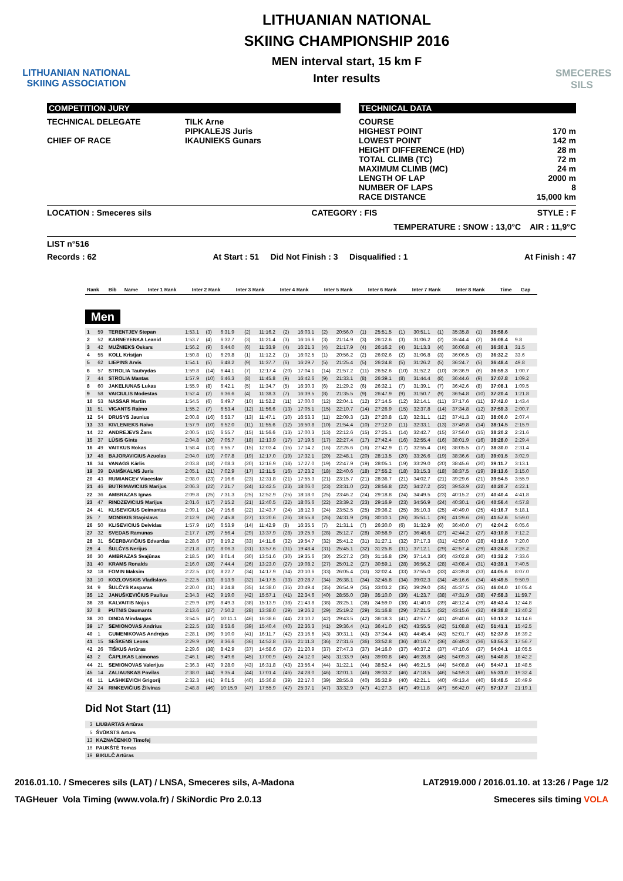LITHUANIAN NATIONAL
SKIING ASSOCIATION
LITHUANIAN NATIONAL
SKIING CHAMPIONSHIP 2016
MEN interval start, 15 km F
Inter results
SMECERES
SILS
COMPETITION JURY
TECHNICAL DELEGATE
CHIEF OF RACE
TILK Arne
PIPKALEJS Juris
IKAUNIEKS Gunars
TECHNICAL DATA
COURSE
HIGHEST POINT
LOWEST POINT
HEIGHT DIFFERENCE (HD)
TOTAL CLIMB (TC)
MAXIMUM CLIMB (MC)
LENGTH OF LAP
NUMBER OF LAPS
RACE DISTANCE
170 m
142 m
28 m
72 m
24 m
2000 m
8
15,000 km
LOCATION : Smeceres sils CATEGORY : FIS STYLE : F
TEMPERATURE : SNOW : 13,0°C AIR : 11,9°C
LIST n°516
Records : 62 At Start : 51 Did Not Finish : 3 Disqualified : 1 At Finish : 47
| Rank | Bib | Name | Inter 1 Rank | Inter 2 Rank | Inter 3 Rank | Inter 4 Rank | Inter 5 Rank | Inter 6 Rank | Inter 7 Rank | Inter 8 Rank | Time | Gap |
| --- | --- | --- | --- | --- | --- | --- | --- | --- | --- | --- | --- | --- |
Men
| 1 | 59 | TERENTJEV Stepan | 1:53.1 | (3) | 6:31.9 | (2) | 11:16.2 | (2) | 16:03.1 | (2) | 20:56.0 | (1) | 25:51.5 | (1) | 30:51.1 | (1) | 35:35.8 | (1) | 35:58.6 | |
| 2 | 52 | KARNEYENKA Leanid | 1:53.7 | (4) | 6:32.7 | (3) | 11:21.4 | (3) | 16:16.6 | (3) | 21:14.9 | (3) | 26:12.6 | (3) | 31:06.2 | (2) | 35:44.4 | (2) | 36:08.4 | 9.8 |
| 3 | 42 | MUŽNIEKS Oskars | 1:56.2 | (9) | 6:44.0 | (6) | 11:33.9 | (4) | 16:21.3 | (4) | 21:17.9 | (4) | 26:16.2 | (4) | 31:13.3 | (4) | 36:06.8 | (4) | 36:30.1 | 31.5 |
| 4 | 55 | KOLL Kristjan | 1:50.8 | (1) | 6:29.8 | (1) | 11:12.2 | (1) | 16:02.5 | (1) | 20:56.2 | (2) | 26:02.6 | (2) | 31:06.8 | (3) | 36:06.5 | (3) | 36:32.2 | 33.6 |
| 5 | 62 | LIEPINS Arvis | 1:54.1 | (5) | 6:48.2 | (9) | 11:37.7 | (6) | 16:29.7 | (5) | 21:25.4 | (5) | 26:24.8 | (5) | 31:26.2 | (5) | 36:24.7 | (5) | 36:48.4 | 49.8 |
| 6 | 57 | STROLIA Tautvydas | 1:59.8 | (14) | 6:44.1 | (7) | 12:17.4 | (20) | 17:04.1 | (14) | 21:57.2 | (11) | 26:52.6 | (10) | 31:52.2 | (10) | 36:36.9 | (6) | 36:59.3 | 1:00.7 |
| 7 | 44 | STROLIA Mantas | 1:57.9 | (10) | 6:46.3 | (8) | 11:45.8 | (9) | 16:42.6 | (9) | 21:33.1 | (8) | 26:39.1 | (8) | 31:44.4 | (8) | 36:44.6 | (9) | 37:07.8 | 1:09.2 |
| 8 | 60 | JAKELIUNAS Lukas | 1:55.9 | (8) | 6:42.1 | (5) | 11:34.7 | (5) | 16:30.3 | (6) | 21:29.2 | (6) | 26:32.1 | (7) | 31:39.1 | (7) | 36:42.6 | (8) | 37:08.1 | 1:09.5 |
| 9 | 58 | VAICIULIS Modestas | 1:52.4 | (2) | 6:36.6 | (4) | 11:38.3 | (7) | 16:39.5 | (8) | 21:35.5 | (9) | 26:47.9 | (9) | 31:50.7 | (9) | 36:54.8 | (10) | 37:20.4 | 1:21.8 |
| 10 | 53 | NASSAR Martin | 1:54.5 | (6) | 6:49.7 | (10) | 11:52.2 | (11) | 17:00.0 | (12) | 22:04.1 | (12) | 27:14.5 | (12) | 32:14.1 | (11) | 37:17.6 | (11) | 37:42.0 | 1:43.4 |
| 11 | 51 | VIGANTS Raimo | 1:55.2 | (7) | 6:53.4 | (12) | 11:56.6 | (13) | 17:05.1 | (15) | 22:10.7 | (14) | 27:26.9 | (15) | 32:37.8 | (14) | 37:34.8 | (12) | 37:59.3 | 2:00.7 |
| 12 | 54 | DRUSYS Jaunius | 2:00.8 | (16) | 6:53.7 | (13) | 11:47.1 | (10) | 16:53.3 | (11) | 22:09.3 | (13) | 27:20.8 | (13) | 32:31.1 | (12) | 37:41.3 | (13) | 38:06.0 | 2:07.4 |
| 13 | 33 | KIVLENIEKS Raivo | 1:57.9 | (10) | 6:52.0 | (11) | 11:55.6 | (12) | 16:50.8 | (10) | 21:54.4 | (10) | 27:12.0 | (11) | 32:33.1 | (13) | 37:49.8 | (14) | 38:14.5 | 2:15.9 |
| 14 | 22 | ANDREJEVS Žans | 2:00.5 | (15) | 6:55.7 | (15) | 11:56.6 | (13) | 17:00.3 | (13) | 22:12.6 | (15) | 27:25.1 | (14) | 32:42.7 | (15) | 37:56.0 | (15) | 38:20.2 | 2:21.6 |
| 15 | 37 | LŪSIS Gints | 2:04.8 | (20) | 7:05.7 | (18) | 12:13.9 | (17) | 17:19.5 | (17) | 22:27.4 | (17) | 27:42.4 | (16) | 32:55.4 | (16) | 38:01.9 | (16) | 38:28.0 | 2:29.4 |
| 16 | 49 | VAITKUS Rokas | 1:58.4 | (13) | 6:55.7 | (15) | 12:03.4 | (15) | 17:14.2 | (16) | 22:26.6 | (16) | 27:42.9 | (17) | 32:55.4 | (16) | 38:05.5 | (17) | 38:30.0 | 2:31.4 |
| 17 | 48 | BAJORAVICIUS Azuolas | 2:04.0 | (19) | 7:07.8 | (19) | 12:17.0 | (19) | 17:32.1 | (20) | 22:48.1 | (20) | 28:13.5 | (20) | 33:26.6 | (19) | 38:36.6 | (18) | 39:01.5 | 3:02.9 |
| 18 | 34 | VANAGS Kārlis | 2:03.8 | (18) | 7:08.3 | (20) | 12:16.9 | (18) | 17:27.0 | (19) | 22:47.9 | (19) | 28:05.1 | (19) | 33:29.0 | (20) | 38:45.6 | (20) | 39:11.7 | 3:13.1 |
| 19 | 39 | DAMŠKALNS Juris | 2:05.1 | (21) | 7:02.9 | (17) | 12:11.5 | (16) | 17:23.2 | (18) | 22:40.6 | (18) | 27:55.2 | (18) | 33:15.3 | (18) | 38:37.5 | (19) | 39:13.6 | 3:15.0 |
| 20 | 43 | RUMIANCEV Viaceslav | 2:08.0 | (23) | 7:16.6 | (23) | 12:31.8 | (21) | 17:55.3 | (21) | 23:15.7 | (21) | 28:36.7 | (21) | 34:02.7 | (21) | 39:29.6 | (21) | 39:54.5 | 3:55.9 |
| 21 | 46 | BUTRIMAVICIUS Marijus | 2:06.3 | (22) | 7:21.7 | (24) | 12:42.5 | (23) | 18:06.0 | (23) | 23:31.0 | (22) | 28:56.8 | (22) | 34:27.2 | (22) | 39:53.9 | (22) | 40:20.7 | 4:22.1 |
| 22 | 36 | AMBRAZAS Ignas | 2:09.8 | (25) | 7:31.3 | (25) | 12:52.9 | (25) | 18:18.0 | (25) | 23:46.2 | (24) | 29:18.8 | (24) | 34:49.5 | (23) | 40:15.2 | (23) | 40:40.4 | 4:41.8 |
| 23 | 47 | RINDZEVICIUS Marijus | 2:01.6 | (17) | 7:15.2 | (21) | 12:40.5 | (22) | 18:05.6 | (22) | 23:39.2 | (23) | 29:16.9 | (23) | 34:56.9 | (24) | 40:30.1 | (24) | 40:56.4 | 4:57.8 |
| 24 | 41 | KLISEVICIUS Deimantas | 2:09.1 | (24) | 7:15.6 | (22) | 12:43.7 | (24) | 18:12.9 | (24) | 23:52.5 | (25) | 29:36.2 | (25) | 35:10.3 | (25) | 40:49.0 | (25) | 41:16.7 | 5:18.1 |
| 25 | 7 | MONSKIS Staņislavs | 2:12.9 | (26) | 7:45.8 | (27) | 13:20.6 | (26) | 18:55.8 | (26) | 24:31.9 | (26) | 30:10.1 | (26) | 35:51.1 | (26) | 41:29.6 | (26) | 41:57.6 | 5:59.0 |
| 26 | 50 | KLISEVICIUS Deividas | 1:57.9 | (10) | 6:53.9 | (14) | 11:42.9 | (8) | 16:35.5 | (7) | 21:31.1 | (7) | 26:30.0 | (6) | 31:32.9 | (6) | 36:40.0 | (7) | 42:04.2 | 6:05.6 |
| 27 | 32 | SVEDAS Ramunas | 2:17.7 | (29) | 7:56.4 | (29) | 13:37.9 | (28) | 19:25.9 | (28) | 25:12.7 | (28) | 30:58.9 | (27) | 36:48.6 | (27) | 42:44.2 | (27) | 43:10.8 | 7:12.2 |
| 28 | 31 | ŠČERBAVIČIUS Edvardas | 2:28.6 | (37) | 8:19.2 | (33) | 14:11.6 | (32) | 19:54.7 | (32) | 25:41.2 | (31) | 31:27.1 | (32) | 37:17.3 | (31) | 42:50.0 | (28) | 43:18.6 | 7:20.0 |
| 29 | 4 | ŠULČYS Nerijus | 2:21.8 | (32) | 8:06.3 | (31) | 13:57.6 | (31) | 19:48.4 | (31) | 25:45.1 | (32) | 31:25.8 | (31) | 37:12.1 | (29) | 42:57.4 | (29) | 43:24.8 | 7:26.2 |
| 30 | 30 | AMBRAZAS Svajūnas | 2:18.5 | (30) | 8:01.4 | (30) | 13:51.6 | (30) | 19:35.6 | (30) | 25:27.2 | (30) | 31:16.8 | (29) | 37:14.3 | (30) | 43:02.8 | (30) | 43:32.2 | 7:33.6 |
| 31 | 40 | KRAMS Ronalds | 2:16.0 | (28) | 7:44.4 | (26) | 13:23.0 | (27) | 19:08.2 | (27) | 25:01.2 | (27) | 30:59.1 | (28) | 36:56.2 | (28) | 43:08.4 | (31) | 43:39.1 | 7:40.5 |
| 32 | 18 | FOMIN Maksim | 2:22.5 | (33) | 8:22.7 | (34) | 14:17.9 | (34) | 20:10.6 | (33) | 26:05.4 | (33) | 32:02.4 | (33) | 37:55.0 | (33) | 43:39.8 | (33) | 44:05.6 | 8:07.0 |
| 33 | 10 | KOZLOVSKIS Vladislavs | 2:22.5 | (33) | 8:13.9 | (32) | 14:17.5 | (33) | 20:28.7 | (34) | 26:38.1 | (34) | 32:45.8 | (34) | 39:02.3 | (34) | 45:16.6 | (34) | 45:49.5 | 9:50.9 |
| 34 | 9 | ŠULČYS Kasparas | 2:20.0 | (31) | 8:24.8 | (35) | 14:38.0 | (35) | 20:49.4 | (35) | 26:54.9 | (35) | 33:03.2 | (35) | 39:29.0 | (35) | 45:37.5 | (35) | 46:04.0 | 10:05.4 |
| 35 | 12 | JANUŠKEVIČIUS Paulius | 2:34.3 | (42) | 9:19.0 | (42) | 15:57.1 | (41) | 22:34.6 | (40) | 28:55.0 | (39) | 35:10.0 | (39) | 41:23.7 | (38) | 47:31.9 | (38) | 47:58.3 | 11:59.7 |
| 36 | 28 | KALVAITIS Nojus | 2:29.9 | (39) | 8:49.3 | (38) | 15:13.9 | (38) | 21:43.8 | (38) | 28:25.1 | (38) | 34:59.0 | (38) | 41:40.0 | (39) | 48:12.4 | (39) | 48:43.4 | 12:44.8 |
| 37 | 8 | PUTNIS Daumants | 2:13.6 | (27) | 7:50.2 | (28) | 13:38.0 | (29) | 19:26.2 | (29) | 25:19.2 | (29) | 31:16.8 | (29) | 37:21.5 | (32) | 43:15.6 | (32) | 49:38.8 | 13:40.2 |
| 38 | 20 | DINDA Mindaugas | 3:54.5 | (47) | 10:11.1 | (46) | 16:38.6 | (44) | 23:10.2 | (42) | 29:43.5 | (42) | 36:18.3 | (41) | 42:57.7 | (41) | 49:40.6 | (41) | 50:13.2 | 14:14.6 |
| 39 | 17 | SEMIONOVAS Andrius | 2:22.5 | (33) | 8:53.6 | (39) | 15:40.4 | (40) | 22:36.3 | (41) | 29:36.4 | (41) | 36:41.0 | (42) | 43:55.5 | (42) | 51:08.8 | (42) | 51:41.1 | 15:42.5 |
| 40 | 1 | GUMENIKOVAS Andrejus | 2:28.1 | (36) | 9:10.0 | (41) | 16:11.7 | (42) | 23:16.6 | (43) | 30:31.1 | (43) | 37:34.4 | (43) | 44:45.4 | (43) | 52:01.7 | (43) | 52:37.8 | 16:39.2 |
| 41 | 15 | SEŠKENS Leons | 2:29.9 | (39) | 8:36.6 | (36) | 14:52.8 | (36) | 21:11.3 | (36) | 27:31.6 | (36) | 33:52.8 | (36) | 40:16.7 | (36) | 46:49.3 | (36) | 53:55.3 | 17:56.7 |
| 42 | 26 | TIŠKUS Artūras | 2:29.6 | (38) | 8:42.9 | (37) | 14:58.6 | (37) | 21:20.9 | (37) | 27:47.3 | (37) | 34:16.0 | (37) | 40:37.2 | (37) | 47:10.6 | (37) | 54:04.1 | 18:05.5 |
| 43 | 2 | ČAPLIKAS Laimonas | 2:46.1 | (45) | 9:49.6 | (45) | 17:00.9 | (45) | 24:12.0 | (45) | 31:33.9 | (45) | 39:00.8 | (45) | 46:28.8 | (45) | 54:09.3 | (45) | 54:40.8 | 18:42.2 |
| 44 | 21 | SEMIONOVAS Valerijus | 2:36.3 | (43) | 9:28.0 | (43) | 16:31.8 | (43) | 23:56.4 | (44) | 31:22.1 | (44) | 38:52.4 | (44) | 46:21.5 | (44) | 54:08.8 | (44) | 54:47.1 | 18:48.5 |
| 45 | 14 | ZALIAUSKAS Povilas | 2:38.0 | (44) | 9:35.4 | (44) | 17:01.4 | (46) | 24:28.0 | (46) | 32:01.1 | (46) | 39:33.2 | (46) | 47:18.5 | (46) | 54:59.3 | (46) | 55:31.0 | 19:32.4 |
| 46 | 11 | LASHKEVICH Grigorij | 2:32.3 | (41) | 9:01.5 | (40) | 15:36.8 | (39) | 22:17.0 | (39) | 28:55.8 | (40) | 35:32.9 | (40) | 42:21.1 | (40) | 49:13.4 | (40) | 56:48.5 | 20:49.9 |
| 47 | 24 | RINKEVIČIUS Žilvinas | 2:48.8 | (46) | 10:15.9 | (47) | 17:55.9 | (47) | 25:37.1 | (47) | 33:32.9 | (47) | 41:27.3 | (47) | 49:11.8 | (47) | 56:42.0 | (47) | 57:17.7 | 21:19.1 |
Did Not Start (11)
| 3 | LIUBARTAS Artūras |
| 5 | ŠVŪKSTS Arturs |
| 13 | KAZNAČENKO Timofej |
| 16 | PAUKŠTĖ Tomas |
| 19 | BIKULČ Artūras |
2016.01.10. / Smeceres sils (LAT) / LNSA, Smeceres sils, A-Madona LAT2919.000 / 2016.01.10. at 13:26 / Page 1/2
TAGHeuer Vola Timing (www.vola.fr) / SkiNordic Pro 2.0.13 Smeceres sils timing VOLA